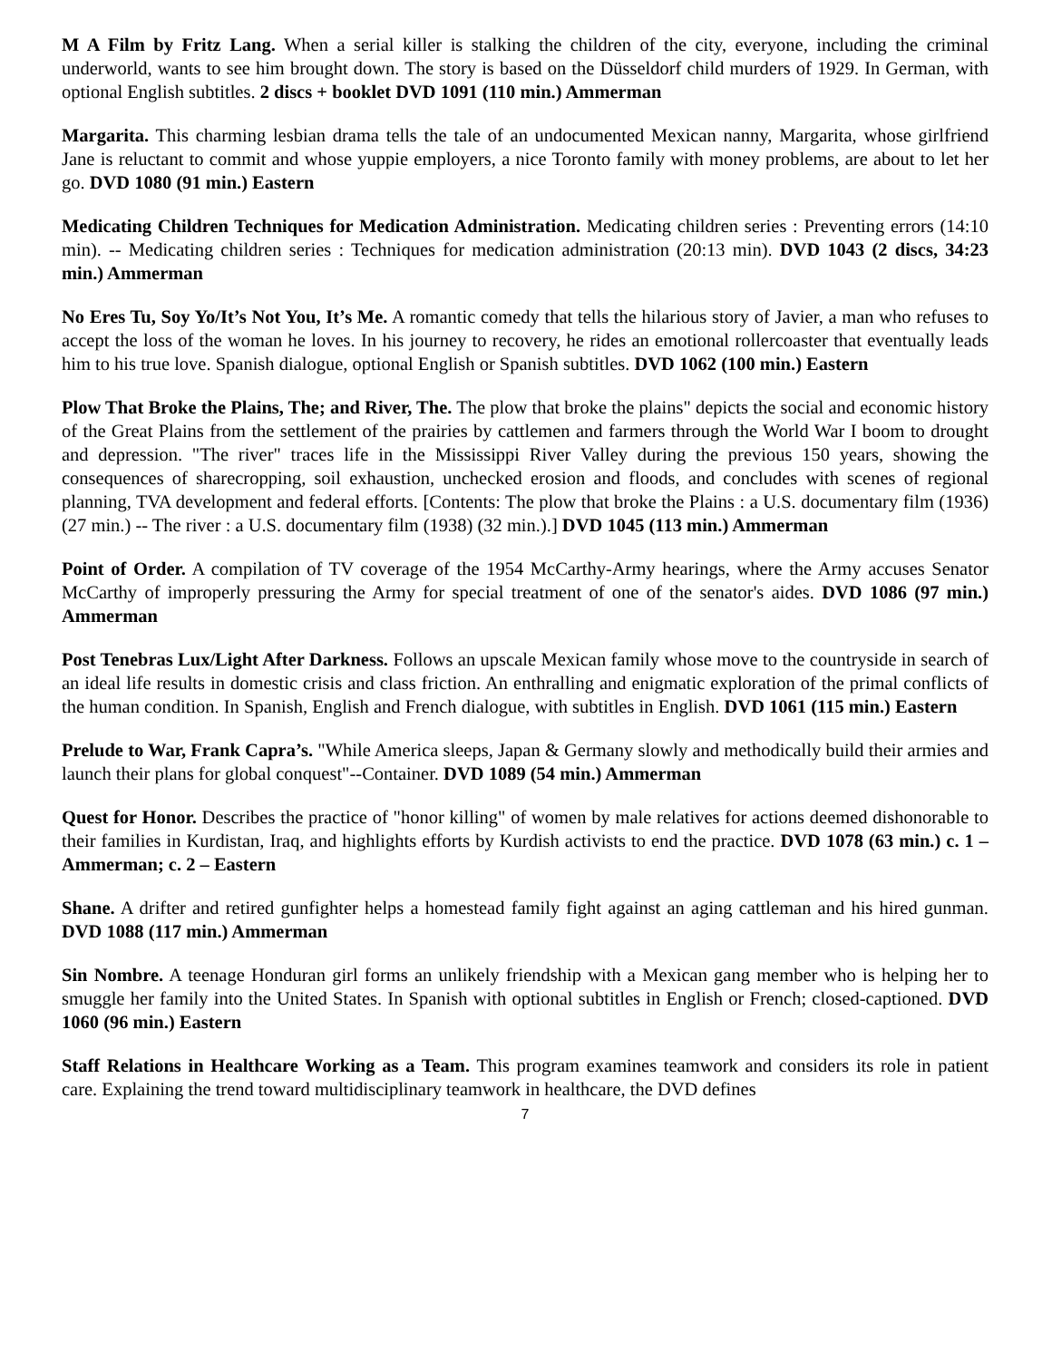M A Film by Fritz Lang. When a serial killer is stalking the children of the city, everyone, including the criminal underworld, wants to see him brought down. The story is based on the Düsseldorf child murders of 1929. In German, with optional English subtitles. 2 discs + booklet DVD 1091 (110 min.) Ammerman
Margarita. This charming lesbian drama tells the tale of an undocumented Mexican nanny, Margarita, whose girlfriend Jane is reluctant to commit and whose yuppie employers, a nice Toronto family with money problems, are about to let her go. DVD 1080 (91 min.) Eastern
Medicating Children Techniques for Medication Administration. Medicating children series : Preventing errors (14:10 min). -- Medicating children series : Techniques for medication administration (20:13 min). DVD 1043 (2 discs, 34:23 min.) Ammerman
No Eres Tu, Soy Yo/It’s Not You, It’s Me. A romantic comedy that tells the hilarious story of Javier, a man who refuses to accept the loss of the woman he loves. In his journey to recovery, he rides an emotional rollercoaster that eventually leads him to his true love. Spanish dialogue, optional English or Spanish subtitles. DVD 1062 (100 min.) Eastern
Plow That Broke the Plains, The; and River, The. The plow that broke the plains" depicts the social and economic history of the Great Plains from the settlement of the prairies by cattlemen and farmers through the World War I boom to drought and depression. "The river" traces life in the Mississippi River Valley during the previous 150 years, showing the consequences of sharecropping, soil exhaustion, unchecked erosion and floods, and concludes with scenes of regional planning, TVA development and federal efforts. [Contents: The plow that broke the Plains : a U.S. documentary film (1936) (27 min.) -- The river : a U.S. documentary film (1938) (32 min.).] DVD 1045 (113 min.) Ammerman
Point of Order. A compilation of TV coverage of the 1954 McCarthy-Army hearings, where the Army accuses Senator McCarthy of improperly pressuring the Army for special treatment of one of the senator's aides. DVD 1086 (97 min.) Ammerman
Post Tenebras Lux/Light After Darkness. Follows an upscale Mexican family whose move to the countryside in search of an ideal life results in domestic crisis and class friction. An enthralling and enigmatic exploration of the primal conflicts of the human condition. In Spanish, English and French dialogue, with subtitles in English. DVD 1061 (115 min.) Eastern
Prelude to War, Frank Capra’s. "While America sleeps, Japan & Germany slowly and methodically build their armies and launch their plans for global conquest"--Container. DVD 1089 (54 min.) Ammerman
Quest for Honor. Describes the practice of "honor killing" of women by male relatives for actions deemed dishonorable to their families in Kurdistan, Iraq, and highlights efforts by Kurdish activists to end the practice. DVD 1078 (63 min.) c. 1 – Ammerman; c. 2 – Eastern
Shane. A drifter and retired gunfighter helps a homestead family fight against an aging cattleman and his hired gunman. DVD 1088 (117 min.) Ammerman
Sin Nombre. A teenage Honduran girl forms an unlikely friendship with a Mexican gang member who is helping her to smuggle her family into the United States. In Spanish with optional subtitles in English or French; closed-captioned. DVD 1060 (96 min.) Eastern
Staff Relations in Healthcare Working as a Team. This program examines teamwork and considers its role in patient care. Explaining the trend toward multidisciplinary teamwork in healthcare, the DVD defines
7